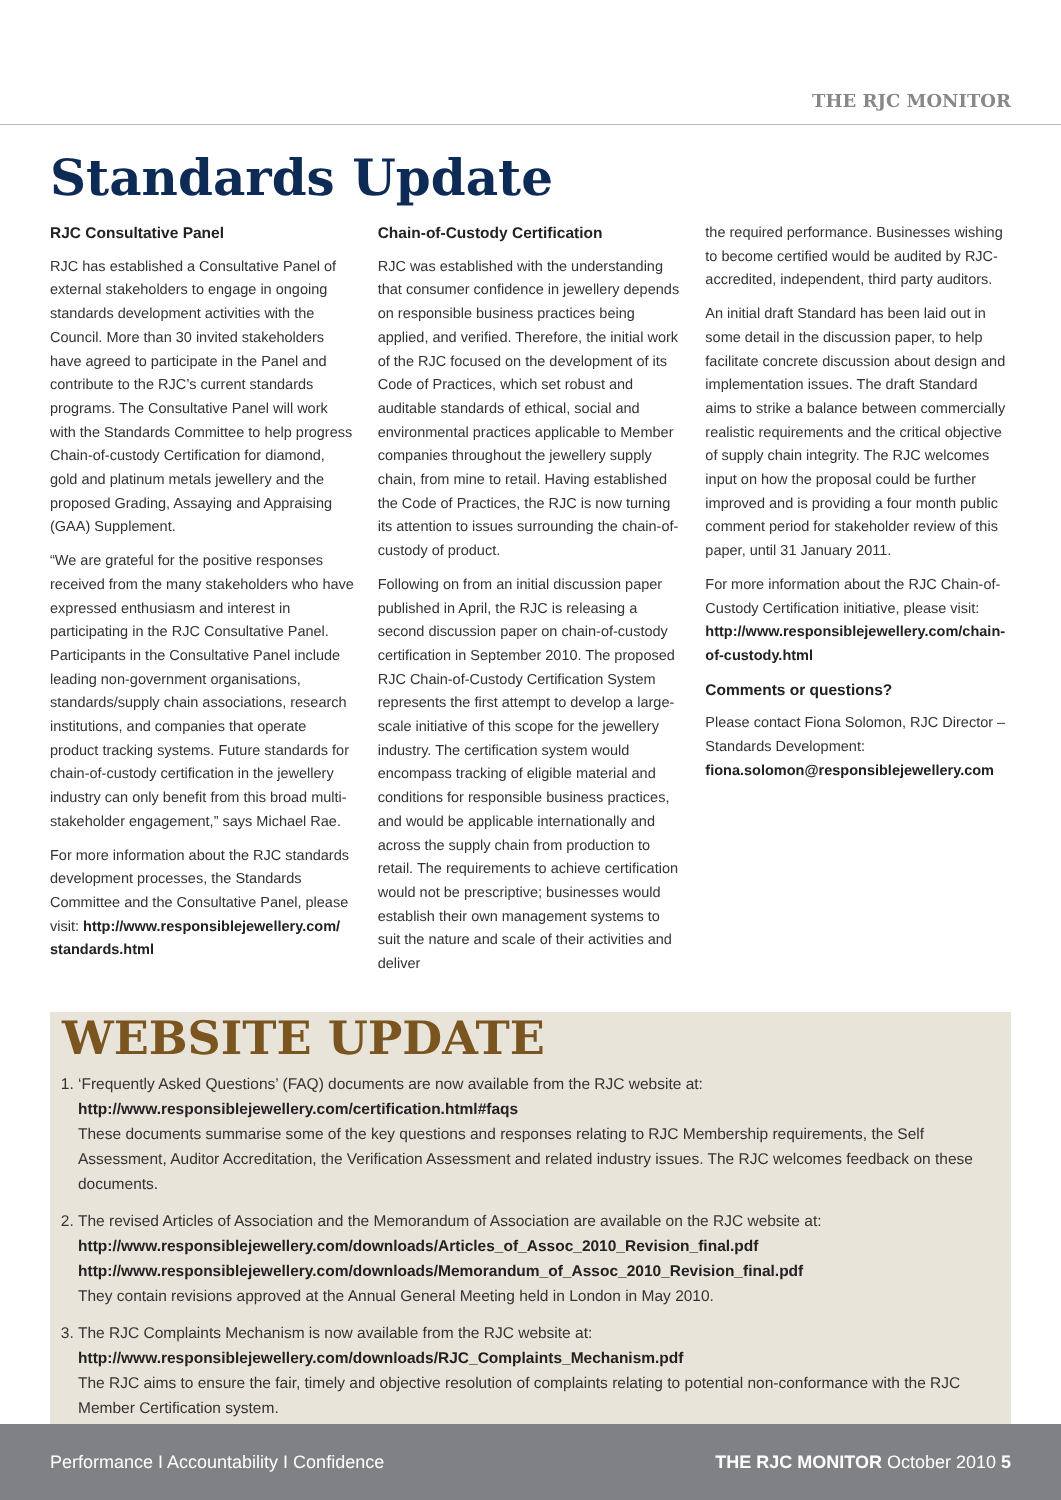THE RJC MONITOR
Standards Update
RJC Consultative Panel
RJC has established a Consultative Panel of external stakeholders to engage in ongoing standards development activities with the Council. More than 30 invited stakeholders have agreed to participate in the Panel and contribute to the RJC’s current standards programs. The Consultative Panel will work with the Standards Committee to help progress Chain-of-custody Certification for diamond, gold and platinum metals jewellery and the proposed Grading, Assaying and Appraising (GAA) Supplement.
“We are grateful for the positive responses received from the many stakeholders who have expressed enthusiasm and interest in participating in the RJC Consultative Panel. Participants in the Consultative Panel include leading non-government organisations, standards/supply chain associations, research institutions, and companies that operate product tracking systems. Future standards for chain-of-custody certification in the jewellery industry can only benefit from this broad multi-stakeholder engagement,” says Michael Rae.
For more information about the RJC standards development processes, the Standards Committee and the Consultative Panel, please visit: http://www.responsiblejewellery.com/ standards.html
Chain-of-Custody Certification
RJC was established with the understanding that consumer confidence in jewellery depends on responsible business practices being applied, and verified. Therefore, the initial work of the RJC focused on the development of its Code of Practices, which set robust and auditable standards of ethical, social and environmental practices applicable to Member companies throughout the jewellery supply chain, from mine to retail. Having established the Code of Practices, the RJC is now turning its attention to issues surrounding the chain-of-custody of product.
Following on from an initial discussion paper published in April, the RJC is releasing a second discussion paper on chain-of-custody certification in September 2010. The proposed RJC Chain-of-Custody Certification System represents the first attempt to develop a large-scale initiative of this scope for the jewellery industry. The certification system would encompass tracking of eligible material and conditions for responsible business practices, and would be applicable internationally and across the supply chain from production to retail. The requirements to achieve certification would not be prescriptive; businesses would establish their own management systems to suit the nature and scale of their activities and deliver
the required performance. Businesses wishing to become certified would be audited by RJC-accredited, independent, third party auditors.
An initial draft Standard has been laid out in some detail in the discussion paper, to help facilitate concrete discussion about design and implementation issues. The draft Standard aims to strike a balance between commercially realistic requirements and the critical objective of supply chain integrity. The RJC welcomes input on how the proposal could be further improved and is providing a four month public comment period for stakeholder review of this paper, until 31 January 2011.
For more information about the RJC Chain-of-Custody Certification initiative, please visit: http://www.responsiblejewellery.com/chain-of-custody.html
Comments or questions?
Please contact Fiona Solomon, RJC Director – Standards Development: fiona.solomon@responsiblejewellery.com
WEBSITE UPDATE
1. ‘Frequently Asked Questions’ (FAQ) documents are now available from the RJC website at:
http://www.responsiblejewellery.com/certification.html#faqs
These documents summarise some of the key questions and responses relating to RJC Membership requirements, the Self Assessment, Auditor Accreditation, the Verification Assessment and related industry issues. The RJC welcomes feedback on these documents.
2. The revised Articles of Association and the Memorandum of Association are available on the RJC website at:
http://www.responsiblejewellery.com/downloads/Articles_of_Assoc_2010_Revision_final.pdf
http://www.responsiblejewellery.com/downloads/Memorandum_of_Assoc_2010_Revision_final.pdf
They contain revisions approved at the Annual General Meeting held in London in May 2010.
3. The RJC Complaints Mechanism is now available from the RJC website at:
http://www.responsiblejewellery.com/downloads/RJC_Complaints_Mechanism.pdf
The RJC aims to ensure the fair, timely and objective resolution of complaints relating to potential non-conformance with the RJC Member Certification system.
Performance I Accountability I Confidence THE RJC MONITOR October 2010 5